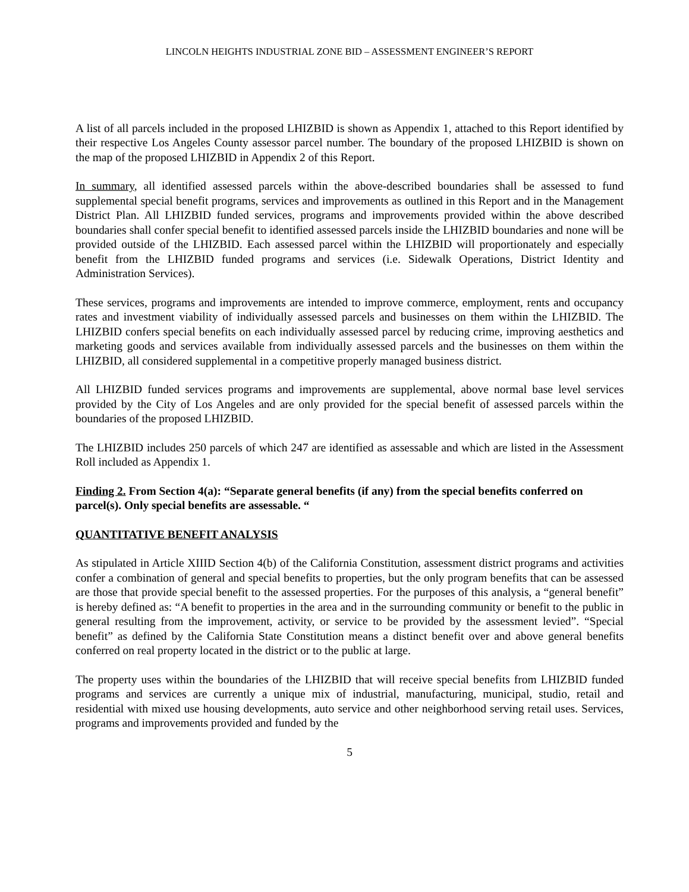LINCOLN HEIGHTS INDUSTRIAL ZONE BID – ASSESSMENT ENGINEER’S REPORT
A list of all parcels included in the proposed LHIZBID is shown as Appendix 1, attached to this Report identified by their respective Los Angeles County assessor parcel number. The boundary of the proposed LHIZBID is shown on the map of the proposed LHIZBID in Appendix 2 of this Report.
In summary, all identified assessed parcels within the above-described boundaries shall be assessed to fund supplemental special benefit programs, services and improvements as outlined in this Report and in the Management District Plan. All LHIZBID funded services, programs and improvements provided within the above described boundaries shall confer special benefit to identified assessed parcels inside the LHIZBID boundaries and none will be provided outside of the LHIZBID. Each assessed parcel within the LHIZBID will proportionately and especially benefit from the LHIZBID funded programs and services (i.e. Sidewalk Operations, District Identity and Administration Services).
These services, programs and improvements are intended to improve commerce, employment, rents and occupancy rates and investment viability of individually assessed parcels and businesses on them within the LHIZBID. The LHIZBID confers special benefits on each individually assessed parcel by reducing crime, improving aesthetics and marketing goods and services available from individually assessed parcels and the businesses on them within the LHIZBID, all considered supplemental in a competitive properly managed business district.
All LHIZBID funded services programs and improvements are supplemental, above normal base level services provided by the City of Los Angeles and are only provided for the special benefit of assessed parcels within the boundaries of the proposed LHIZBID.
The LHIZBID includes 250 parcels of which 247 are identified as assessable and which are listed in the Assessment Roll included as Appendix 1.
Finding 2. From Section 4(a): “Separate general benefits (if any) from the special benefits conferred on parcel(s). Only special benefits are assessable. “
QUANTITATIVE BENEFIT ANALYSIS
As stipulated in Article XIIID Section 4(b) of the California Constitution, assessment district programs and activities confer a combination of general and special benefits to properties, but the only program benefits that can be assessed are those that provide special benefit to the assessed properties. For the purposes of this analysis, a “general benefit” is hereby defined as: “A benefit to properties in the area and in the surrounding community or benefit to the public in general resulting from the improvement, activity, or service to be provided by the assessment levied”. “Special benefit” as defined by the California State Constitution means a distinct benefit over and above general benefits conferred on real property located in the district or to the public at large.
The property uses within the boundaries of the LHIZBID that will receive special benefits from LHIZBID funded programs and services are currently a unique mix of industrial, manufacturing, municipal, studio, retail and residential with mixed use housing developments, auto service and other neighborhood serving retail uses. Services, programs and improvements provided and funded by the
5